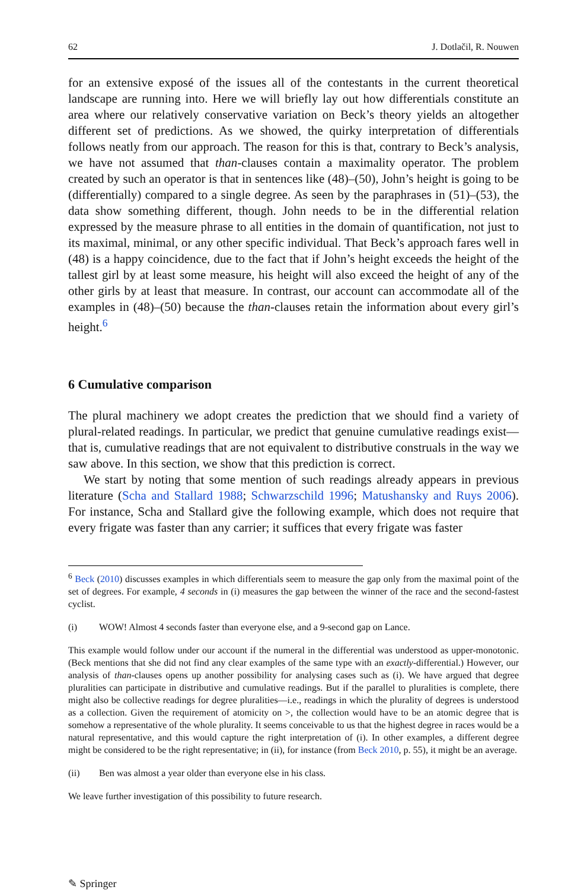62 J. Dotlačil, R. Nouwen
for an extensive exposé of the issues all of the contestants in the current theoretical landscape are running into. Here we will briefly lay out how differentials constitute an area where our relatively conservative variation on Beck’s theory yields an altogether different set of predictions. As we showed, the quirky interpretation of differentials follows neatly from our approach. The reason for this is that, contrary to Beck’s analysis, we have not assumed that than-clauses contain a maximality operator. The problem created by such an operator is that in sentences like (48)–(50), John’s height is going to be (differentially) compared to a single degree. As seen by the paraphrases in (51)–(53), the data show something different, though. John needs to be in the differential relation expressed by the measure phrase to all entities in the domain of quantification, not just to its maximal, minimal, or any other specific individual. That Beck’s approach fares well in (48) is a happy coincidence, due to the fact that if John’s height exceeds the height of the tallest girl by at least some measure, his height will also exceed the height of any of the other girls by at least that measure. In contrast, our account can accommodate all of the examples in (48)–(50) because the than-clauses retain the information about every girl’s height.<sup>6</sup>
6 Cumulative comparison
The plural machinery we adopt creates the prediction that we should find a variety of plural-related readings. In particular, we predict that genuine cumulative readings exist—that is, cumulative readings that are not equivalent to distributive construals in the way we saw above. In this section, we show that this prediction is correct.
We start by noting that some mention of such readings already appears in previous literature (Scha and Stallard 1988; Schwarzschild 1996; Matushansky and Ruys 2006). For instance, Scha and Stallard give the following example, which does not require that every frigate was faster than any carrier; it suffices that every frigate was faster
<sup>6</sup> Beck (2010) discusses examples in which differentials seem to measure the gap only from the maximal point of the set of degrees. For example, 4 seconds in (i) measures the gap between the winner of the race and the second-fastest cyclist.
(i) WOW! Almost 4 seconds faster than everyone else, and a 9-second gap on Lance.
This example would follow under our account if the numeral in the differential was understood as upper-monotonic. (Beck mentions that she did not find any clear examples of the same type with an exactly-differential.) However, our analysis of than-clauses opens up another possibility for analysing cases such as (i). We have argued that degree pluralities can participate in distributive and cumulative readings. But if the parallel to pluralities is complete, there might also be collective readings for degree pluralities—i.e., readings in which the plurality of degrees is understood as a collection. Given the requirement of atomicity on >, the collection would have to be an atomic degree that is somehow a representative of the whole plurality. It seems conceivable to us that the highest degree in races would be a natural representative, and this would capture the right interpretation of (i). In other examples, a different degree might be considered to be the right representative; in (ii), for instance (from Beck 2010, p. 55), it might be an average.
(ii) Ben was almost a year older than everyone else in his class.
We leave further investigation of this possibility to future research.
✎ Springer